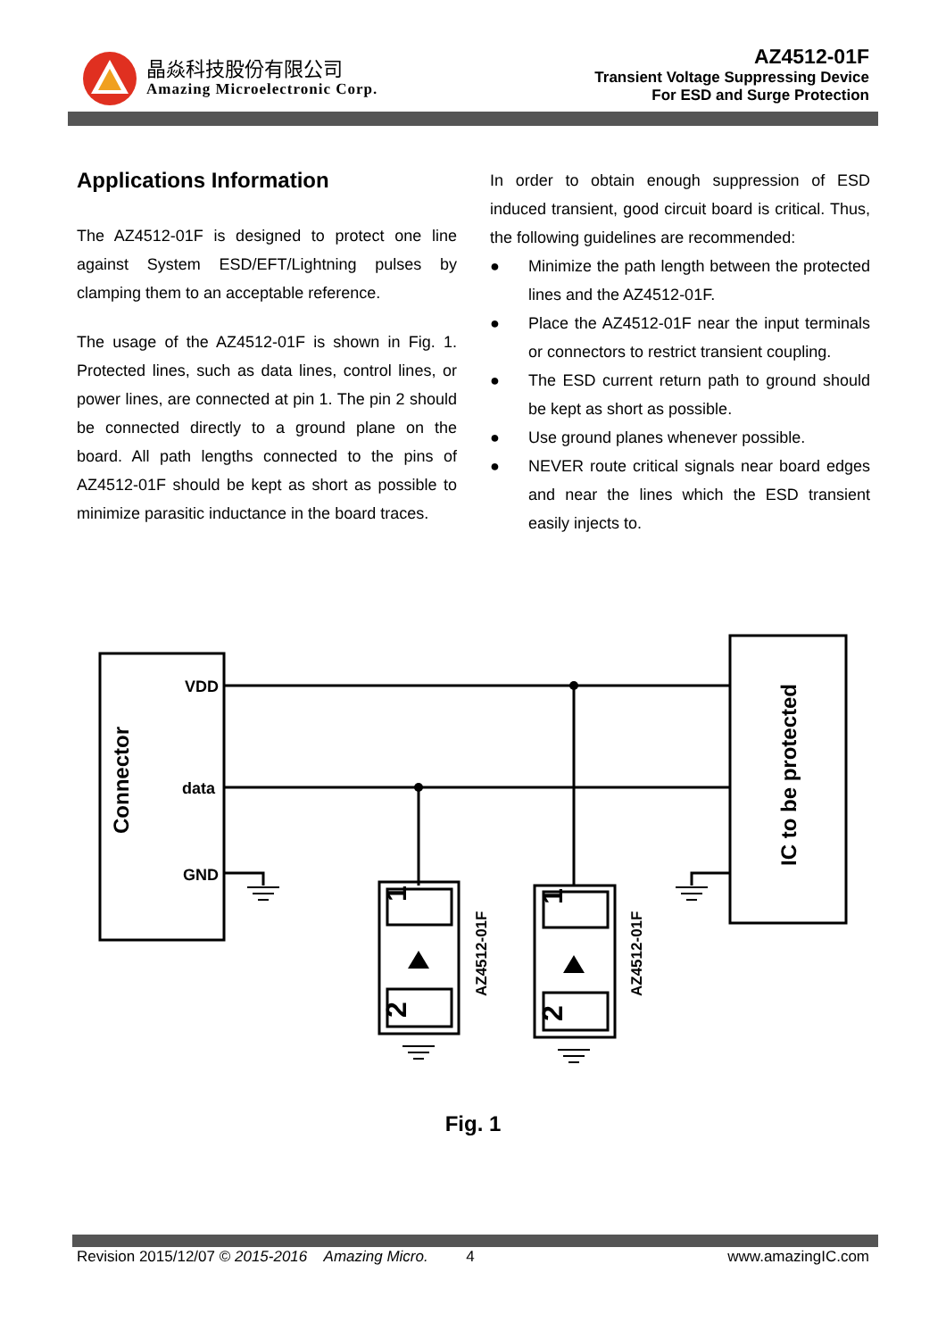晶焱科技股份有限公司
Amazing Microelectronic Corp.
AZ4512-01F
Transient Voltage Suppressing Device
For ESD and Surge Protection
Applications Information
The AZ4512-01F is designed to protect one line against System ESD/EFT/Lightning pulses by clamping them to an acceptable reference.
The usage of the AZ4512-01F is shown in Fig. 1. Protected lines, such as data lines, control lines, or power lines, are connected at pin 1. The pin 2 should be connected directly to a ground plane on the board. All path lengths connected to the pins of AZ4512-01F should be kept as short as possible to minimize parasitic inductance in the board traces.
In order to obtain enough suppression of ESD induced transient, good circuit board is critical. Thus, the following guidelines are recommended:
● Minimize the path length between the protected lines and the AZ4512-01F.
● Place the AZ4512-01F near the input terminals or connectors to restrict transient coupling.
● The ESD current return path to ground should be kept as short as possible.
● Use ground planes whenever possible.
● NEVER route critical signals near board edges and near the lines which the ESD transient easily injects to.
VDD
data
GND
Connector
IC to be protected
AZ4512-01F
AZ4512-01F
1
2
1
2
Fig. 1
Revision 2015/12/07 © 2015-2016 Amazing Micro. 4 www.amazingIC.com